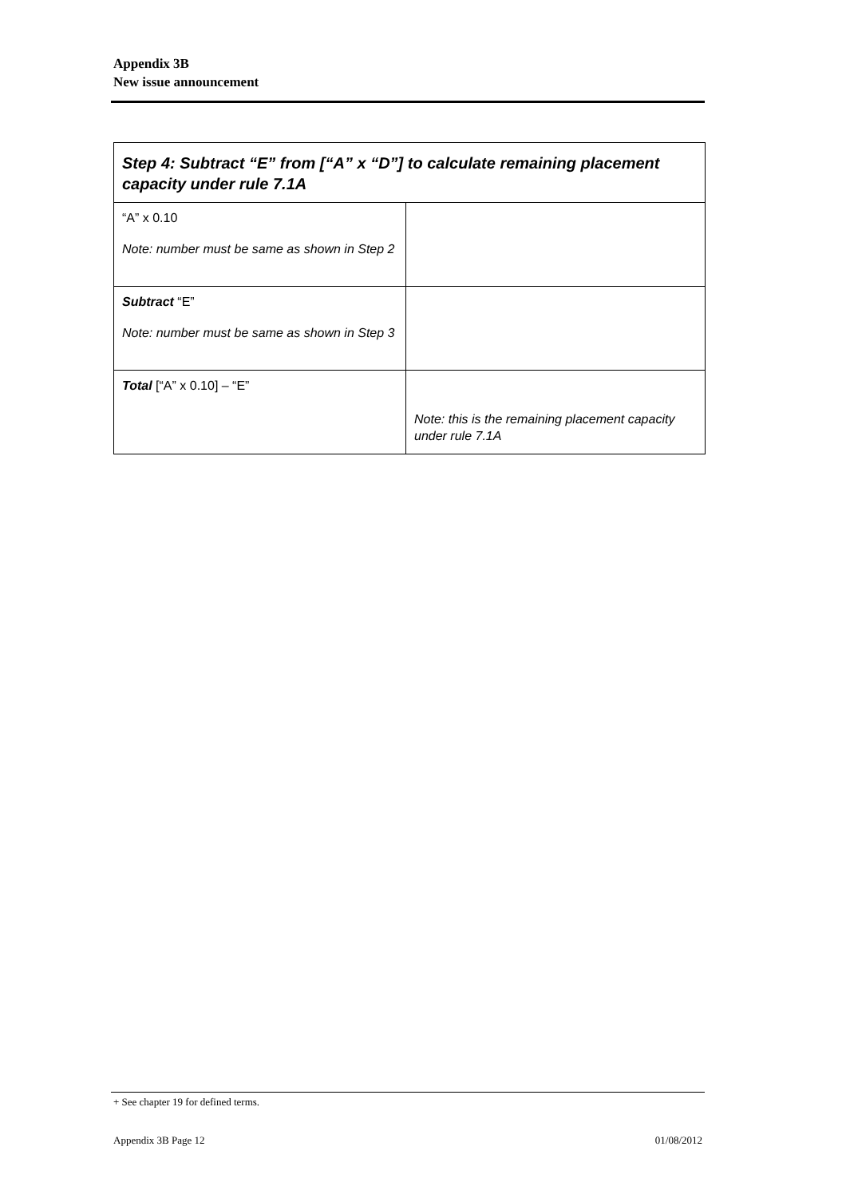Appendix 3B
New issue announcement
| Step 4: Subtract “E” from [“A” x “D”] to calculate remaining placement capacity under rule 7.1A | |
| --- | --- |
| “A” x 0.10 Note: number must be same as shown in Step 2 | |
| Subtract “E” Note: number must be same as shown in Step 3 | |
| Total [“A” x 0.10] – “E” | Note: this is the remaining placement capacity under rule 7.1A |
+ See chapter 19 for defined terms.
Appendix 3B Page 12 01/08/2012